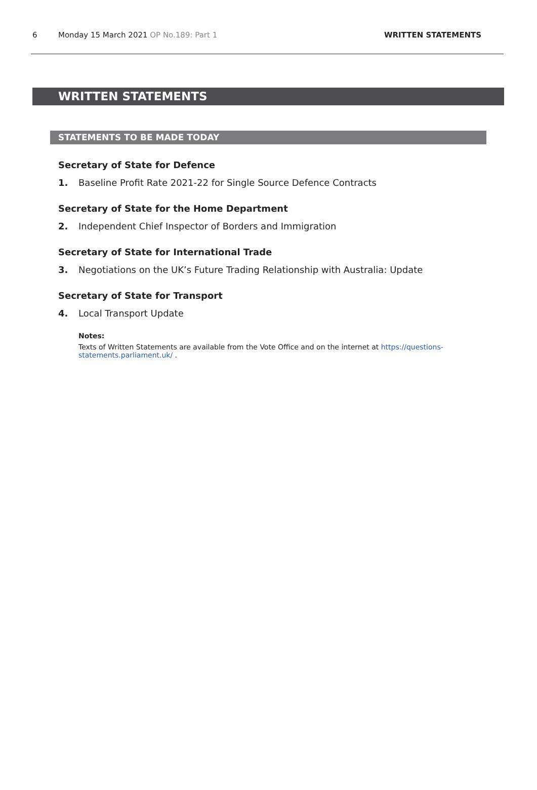6 Monday 15 March 2021 OP No.189: Part 1 WRITTEN STATEMENTS
WRITTEN STATEMENTS
STATEMENTS TO BE MADE TODAY
Secretary of State for Defence
1. Baseline Profit Rate 2021-22 for Single Source Defence Contracts
Secretary of State for the Home Department
2. Independent Chief Inspector of Borders and Immigration
Secretary of State for International Trade
3. Negotiations on the UK’s Future Trading Relationship with Australia: Update
Secretary of State for Transport
4. Local Transport Update
Notes:
Texts of Written Statements are available from the Vote Office and on the internet at https://questions-statements.parliament.uk/ .